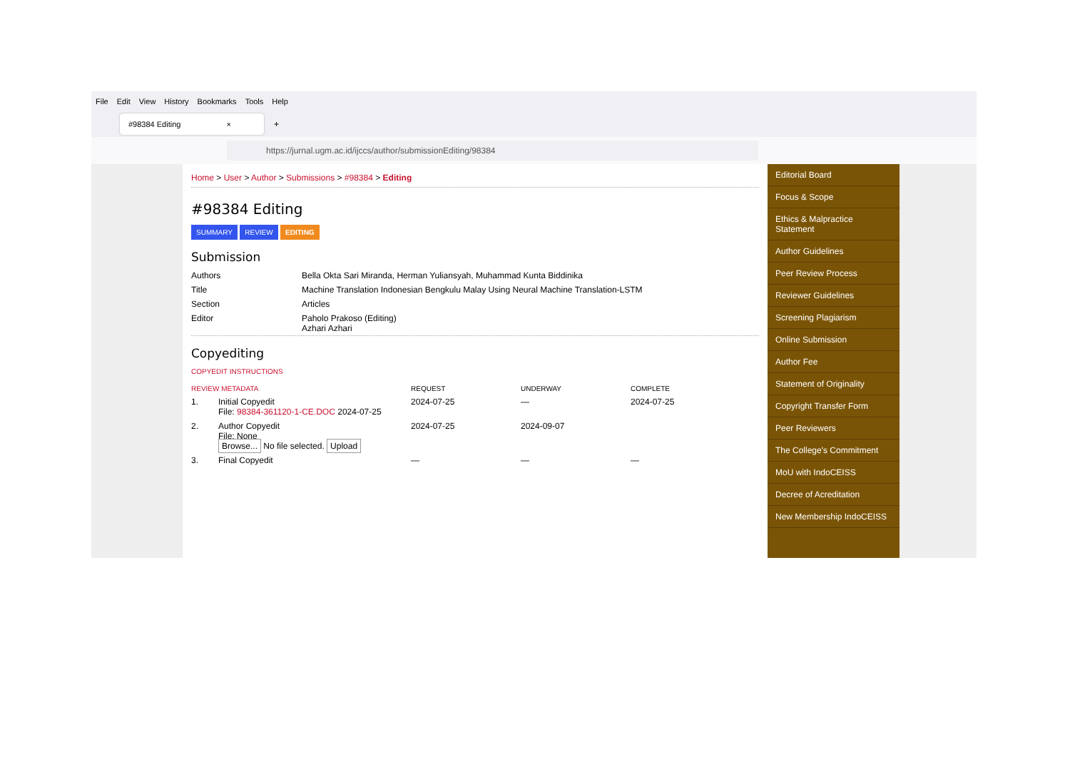File Edit View History Bookmarks Tools Help
#98384 Editing ×
+
https://jurnal.ugm.ac.id/ijccs/author/submissionEditing/98384
Home > User > Author > Submissions > #98384 > Editing
#98384 Editing
SUMMARY REVIEW EDITING
Submission
| Authors | Bella Okta Sari Miranda, Herman Yuliansyah, Muhammad Kunta Biddinika |
| Title | Machine Translation Indonesian Bengkulu Malay Using Neural Machine Translation-LSTM |
| Section | Articles |
| Editor | Paholo Prakoso (Editing) Azhari Azhari |
Copyediting
COPYEDIT INSTRUCTIONS
| REVIEW METADATA | | REQUEST | UNDERWAY | COMPLETE |
| --- | --- | --- | --- | --- |
| 1. | Initial Copyedit File: 98384-361120-1-CE.DOC 2024-07-25 | 2024-07-25 | — | 2024-07-25 |
| 2. | Author Copyedit File: None Browse... No file selected. Upload | 2024-07-25 | 2024-09-07 | |
| 3. | Final Copyedit | — | — | — |
Editorial Board
Focus & Scope
Ethics & Malpractice Statement
Author Guidelines
Peer Review Process
Reviewer Guidelines
Screening Plagiarism
Online Submission
Author Fee
Statement of Originality
Copyright Transfer Form
Peer Reviewers
The College's Commitment
MoU with IndoCEISS
Decree of Acreditation
New Membership IndoCEISS